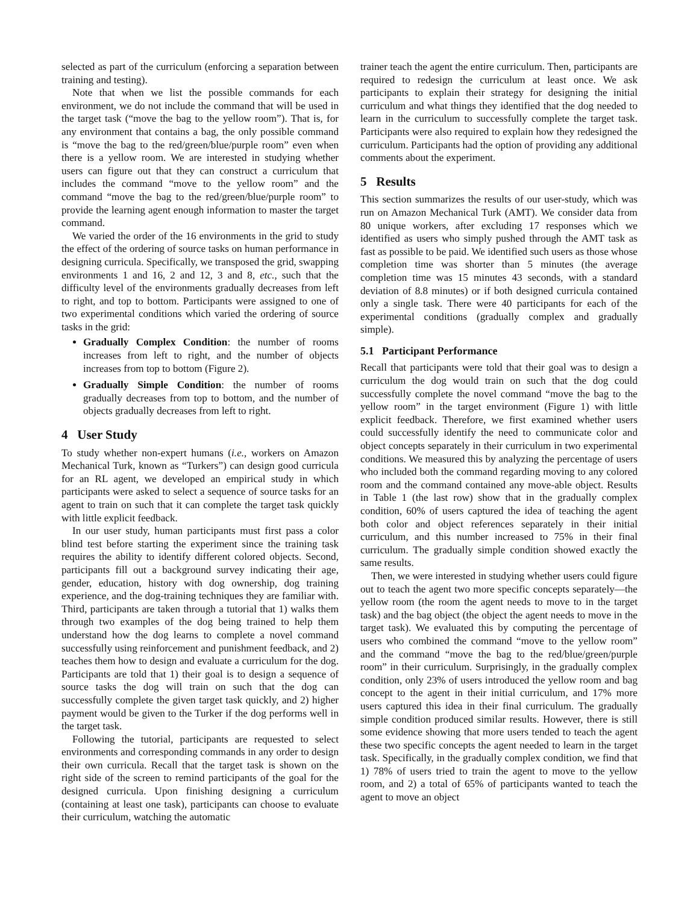selected as part of the curriculum (enforcing a separation between training and testing).
Note that when we list the possible commands for each environment, we do not include the command that will be used in the target task (“move the bag to the yellow room”). That is, for any environment that contains a bag, the only possible command is “move the bag to the red/green/blue/purple room” even when there is a yellow room. We are interested in studying whether users can figure out that they can construct a curriculum that includes the command “move to the yellow room” and the command “move the bag to the red/green/blue/purple room” to provide the learning agent enough information to master the target command.
We varied the order of the 16 environments in the grid to study the effect of the ordering of source tasks on human performance in designing curricula. Specifically, we transposed the grid, swapping environments 1 and 16, 2 and 12, 3 and 8, etc., such that the difficulty level of the environments gradually decreases from left to right, and top to bottom. Participants were assigned to one of two experimental conditions which varied the ordering of source tasks in the grid:
Gradually Complex Condition: the number of rooms increases from left to right, and the number of objects increases from top to bottom (Figure 2).
Gradually Simple Condition: the number of rooms gradually decreases from top to bottom, and the number of objects gradually decreases from left to right.
4 User Study
To study whether non-expert humans (i.e., workers on Amazon Mechanical Turk, known as “Turkers”) can design good curricula for an RL agent, we developed an empirical study in which participants were asked to select a sequence of source tasks for an agent to train on such that it can complete the target task quickly with little explicit feedback.
In our user study, human participants must first pass a color blind test before starting the experiment since the training task requires the ability to identify different colored objects. Second, participants fill out a background survey indicating their age, gender, education, history with dog ownership, dog training experience, and the dog-training techniques they are familiar with. Third, participants are taken through a tutorial that 1) walks them through two examples of the dog being trained to help them understand how the dog learns to complete a novel command successfully using reinforcement and punishment feedback, and 2) teaches them how to design and evaluate a curriculum for the dog. Participants are told that 1) their goal is to design a sequence of source tasks the dog will train on such that the dog can successfully complete the given target task quickly, and 2) higher payment would be given to the Turker if the dog performs well in the target task.
Following the tutorial, participants are requested to select environments and corresponding commands in any order to design their own curricula. Recall that the target task is shown on the right side of the screen to remind participants of the goal for the designed curricula. Upon finishing designing a curriculum (containing at least one task), participants can choose to evaluate their curriculum, watching the automatic
trainer teach the agent the entire curriculum. Then, participants are required to redesign the curriculum at least once. We ask participants to explain their strategy for designing the initial curriculum and what things they identified that the dog needed to learn in the curriculum to successfully complete the target task. Participants were also required to explain how they redesigned the curriculum. Participants had the option of providing any additional comments about the experiment.
5 Results
This section summarizes the results of our user-study, which was run on Amazon Mechanical Turk (AMT). We consider data from 80 unique workers, after excluding 17 responses which we identified as users who simply pushed through the AMT task as fast as possible to be paid. We identified such users as those whose completion time was shorter than 5 minutes (the average completion time was 15 minutes 43 seconds, with a standard deviation of 8.8 minutes) or if both designed curricula contained only a single task. There were 40 participants for each of the experimental conditions (gradually complex and gradually simple).
5.1 Participant Performance
Recall that participants were told that their goal was to design a curriculum the dog would train on such that the dog could successfully complete the novel command “move the bag to the yellow room” in the target environment (Figure 1) with little explicit feedback. Therefore, we first examined whether users could successfully identify the need to communicate color and object concepts separately in their curriculum in two experimental conditions. We measured this by analyzing the percentage of users who included both the command regarding moving to any colored room and the command contained any move-able object. Results in Table 1 (the last row) show that in the gradually complex condition, 60% of users captured the idea of teaching the agent both color and object references separately in their initial curriculum, and this number increased to 75% in their final curriculum. The gradually simple condition showed exactly the same results.
Then, we were interested in studying whether users could figure out to teach the agent two more specific concepts separately—the yellow room (the room the agent needs to move to in the target task) and the bag object (the object the agent needs to move in the target task). We evaluated this by computing the percentage of users who combined the command “move to the yellow room” and the command “move the bag to the red/blue/green/purple room” in their curriculum. Surprisingly, in the gradually complex condition, only 23% of users introduced the yellow room and bag concept to the agent in their initial curriculum, and 17% more users captured this idea in their final curriculum. The gradually simple condition produced similar results. However, there is still some evidence showing that more users tended to teach the agent these two specific concepts the agent needed to learn in the target task. Specifically, in the gradually complex condition, we find that 1) 78% of users tried to train the agent to move to the yellow room, and 2) a total of 65% of participants wanted to teach the agent to move an object